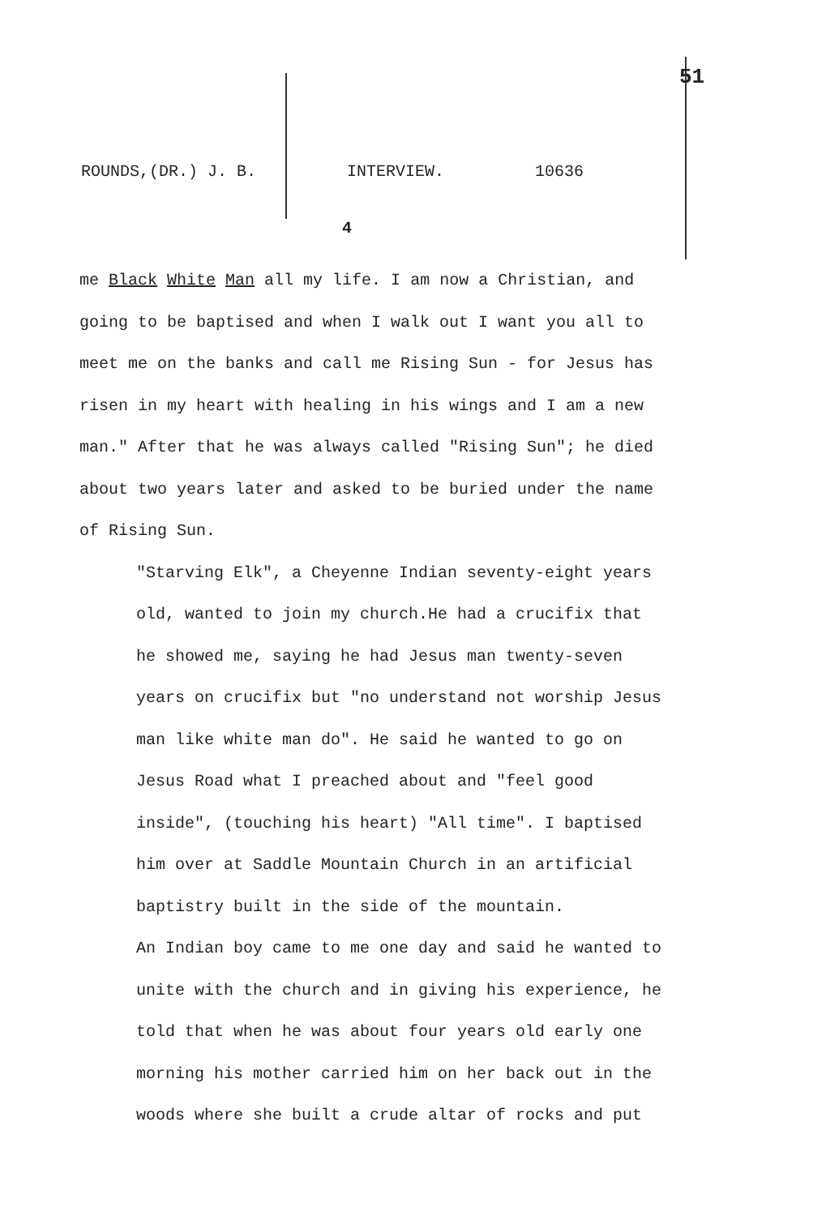51
ROUNDS,(DR.) J. B. INTERVIEW. 10636
4
me Black White Man all my life. I am now a Christian, and going to be baptised and when I walk out I want you all to meet me on the banks and call me Rising Sun - for Jesus has risen in my heart with healing in his wings and I am a new man." After that he was always called "Rising Sun"; he died about two years later and asked to be buried under the name of Rising Sun.
"Starving Elk", a Cheyenne Indian seventy-eight years old, wanted to join my church.He had a crucifix that he showed me, saying he had Jesus man twenty-seven years on crucifix but "no understand not worship Jesus man like white man do". He said he wanted to go on Jesus Road what I preached about and "feel good inside", (touching his heart) "All time". I baptised him over at Saddle Mountain Church in an artificial baptistry built in the side of the mountain.
An Indian boy came to me one day and said he wanted to unite with the church and in giving his experience, he told that when he was about four years old early one morning his mother carried him on her back out in the woods where she built a crude altar of rocks and put